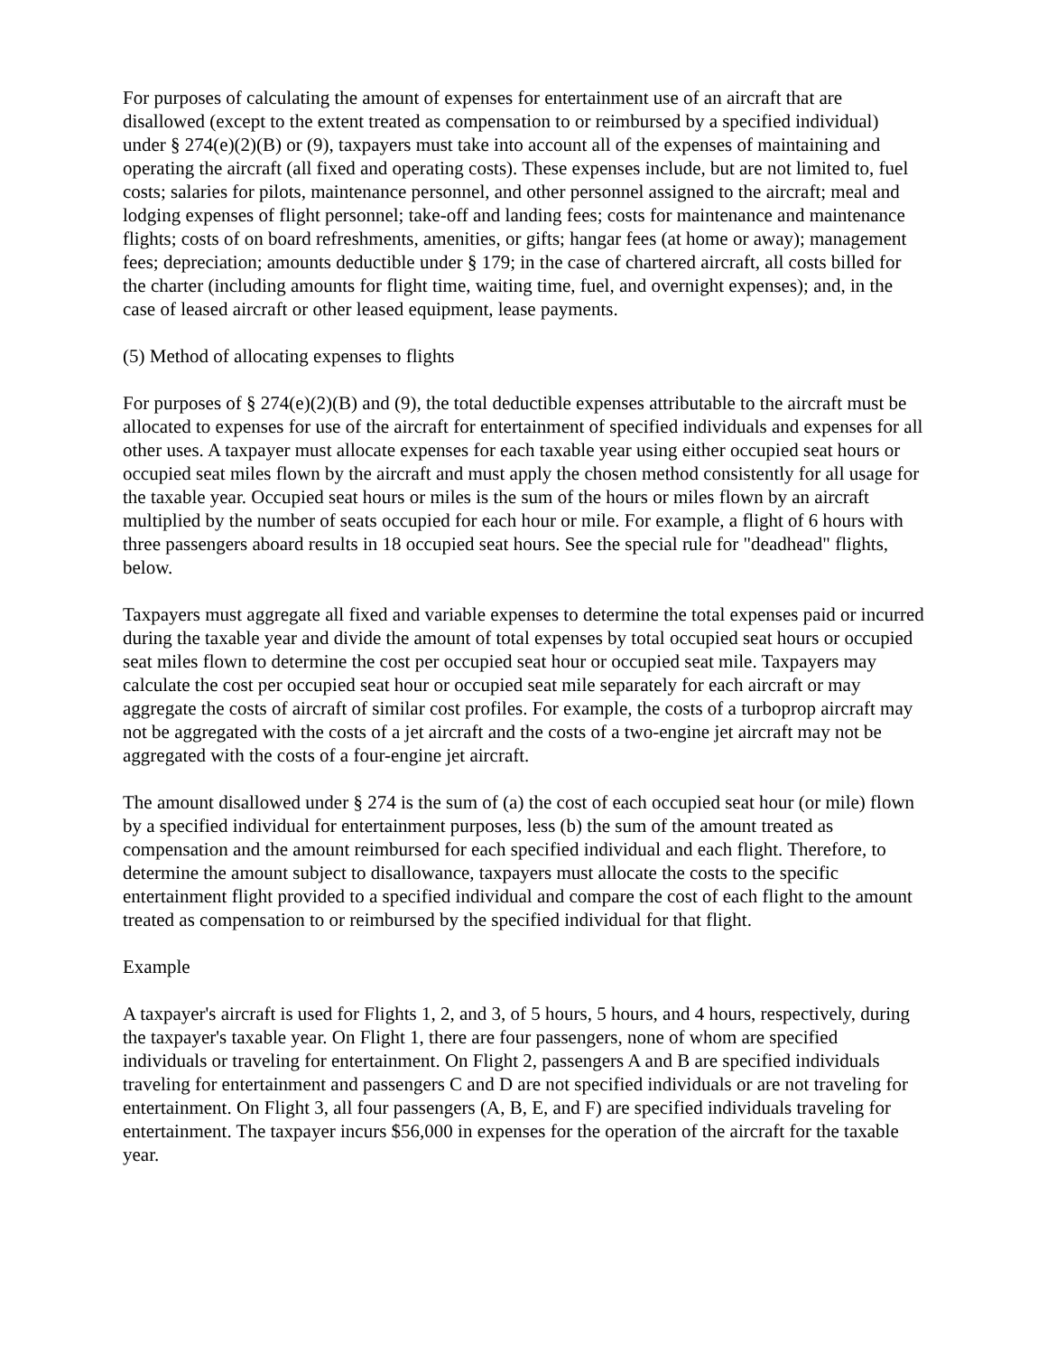For purposes of calculating the amount of expenses for entertainment use of an aircraft that are disallowed (except to the extent treated as compensation to or reimbursed by a specified individual) under § 274(e)(2)(B) or (9), taxpayers must take into account all of the expenses of maintaining and operating the aircraft (all fixed and operating costs). These expenses include, but are not limited to, fuel costs; salaries for pilots, maintenance personnel, and other personnel assigned to the aircraft; meal and lodging expenses of flight personnel; take-off and landing fees; costs for maintenance and maintenance flights; costs of on board refreshments, amenities, or gifts; hangar fees (at home or away); management fees; depreciation; amounts deductible under § 179; in the case of chartered aircraft, all costs billed for the charter (including amounts for flight time, waiting time, fuel, and overnight expenses); and, in the case of leased aircraft or other leased equipment, lease payments.
(5) Method of allocating expenses to flights
For purposes of § 274(e)(2)(B) and (9), the total deductible expenses attributable to the aircraft must be allocated to expenses for use of the aircraft for entertainment of specified individuals and expenses for all other uses. A taxpayer must allocate expenses for each taxable year using either occupied seat hours or occupied seat miles flown by the aircraft and must apply the chosen method consistently for all usage for the taxable year. Occupied seat hours or miles is the sum of the hours or miles flown by an aircraft multiplied by the number of seats occupied for each hour or mile. For example, a flight of 6 hours with three passengers aboard results in 18 occupied seat hours. See the special rule for "deadhead" flights, below.
Taxpayers must aggregate all fixed and variable expenses to determine the total expenses paid or incurred during the taxable year and divide the amount of total expenses by total occupied seat hours or occupied seat miles flown to determine the cost per occupied seat hour or occupied seat mile. Taxpayers may calculate the cost per occupied seat hour or occupied seat mile separately for each aircraft or may aggregate the costs of aircraft of similar cost profiles. For example, the costs of a turboprop aircraft may not be aggregated with the costs of a jet aircraft and the costs of a two-engine jet aircraft may not be aggregated with the costs of a four-engine jet aircraft.
The amount disallowed under § 274 is the sum of (a) the cost of each occupied seat hour (or mile) flown by a specified individual for entertainment purposes, less (b) the sum of the amount treated as compensation and the amount reimbursed for each specified individual and each flight. Therefore, to determine the amount subject to disallowance, taxpayers must allocate the costs to the specific entertainment flight provided to a specified individual and compare the cost of each flight to the amount treated as compensation to or reimbursed by the specified individual for that flight.
Example
A taxpayer's aircraft is used for Flights 1, 2, and 3, of 5 hours, 5 hours, and 4 hours, respectively, during the taxpayer's taxable year. On Flight 1, there are four passengers, none of whom are specified individuals or traveling for entertainment. On Flight 2, passengers A and B are specified individuals traveling for entertainment and passengers C and D are not specified individuals or are not traveling for entertainment. On Flight 3, all four passengers (A, B, E, and F) are specified individuals traveling for entertainment. The taxpayer incurs $56,000 in expenses for the operation of the aircraft for the taxable year.